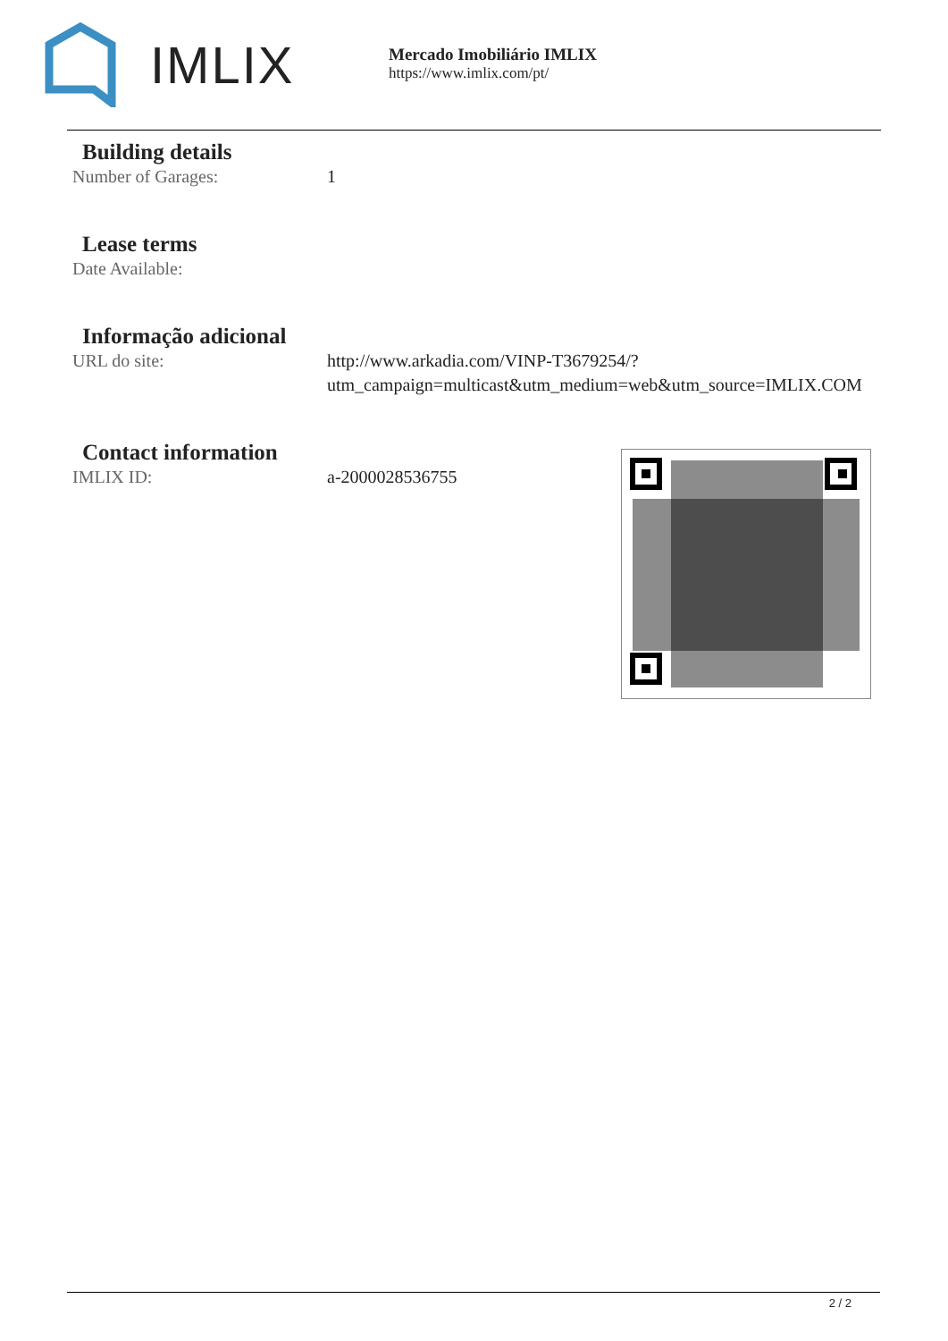IMLIX
Mercado Imobiliário IMLIX
https://www.imlix.com/pt/
Building details
Number of Garages: 1
Lease terms
Date Available:
Informação adicional
URL do site: http://www.arkadia.com/VINP-T3679254/?utm_campaign=multicast&utm_medium=web&utm_source=IMLIX.COM
Contact information
IMLIX ID: a-2000028536755
2 / 2